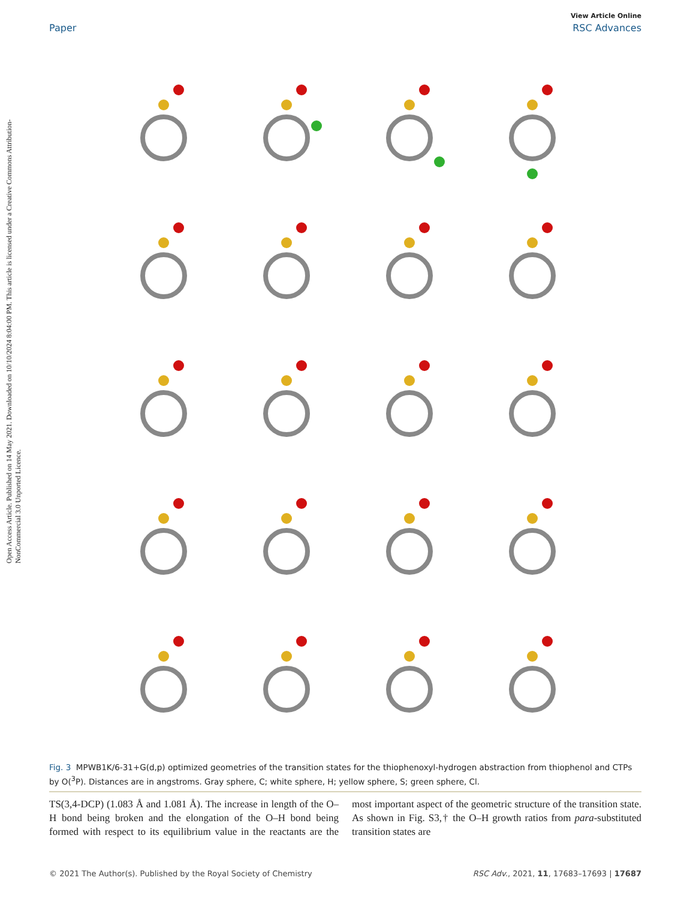Open Access Article. Published on 14 May 2021. Downloaded on 10/10/2024 8:04:00 PM. This article is licensed under a Creative Commons Attribution-NonCommercial 3.0 Unported Licence.
View Article Online
Paper RSC Advances
Fig. 3 MPWB1K/6-31+G(d,p) optimized geometries of the transition states for the thiophenoxyl-hydrogen abstraction from thiophenol and CTPs by O(<sup>3</sup>P). Distances are in angstroms. Gray sphere, C; white sphere, H; yellow sphere, S; green sphere, Cl.
TS(3,4-DCP) (1.083 Å and 1.081 Å). The increase in length of the O–H bond being broken and the elongation of the O–H bond being formed with respect to its equilibrium value in the reactants are the most important aspect of the geometric structure of the transition state. As shown in Fig. S3,† the O–H growth ratios from para-substituted transition states are
© 2021 The Author(s). Published by the Royal Society of Chemistry RSC Adv., 2021, 11, 17683–17693 | 17687